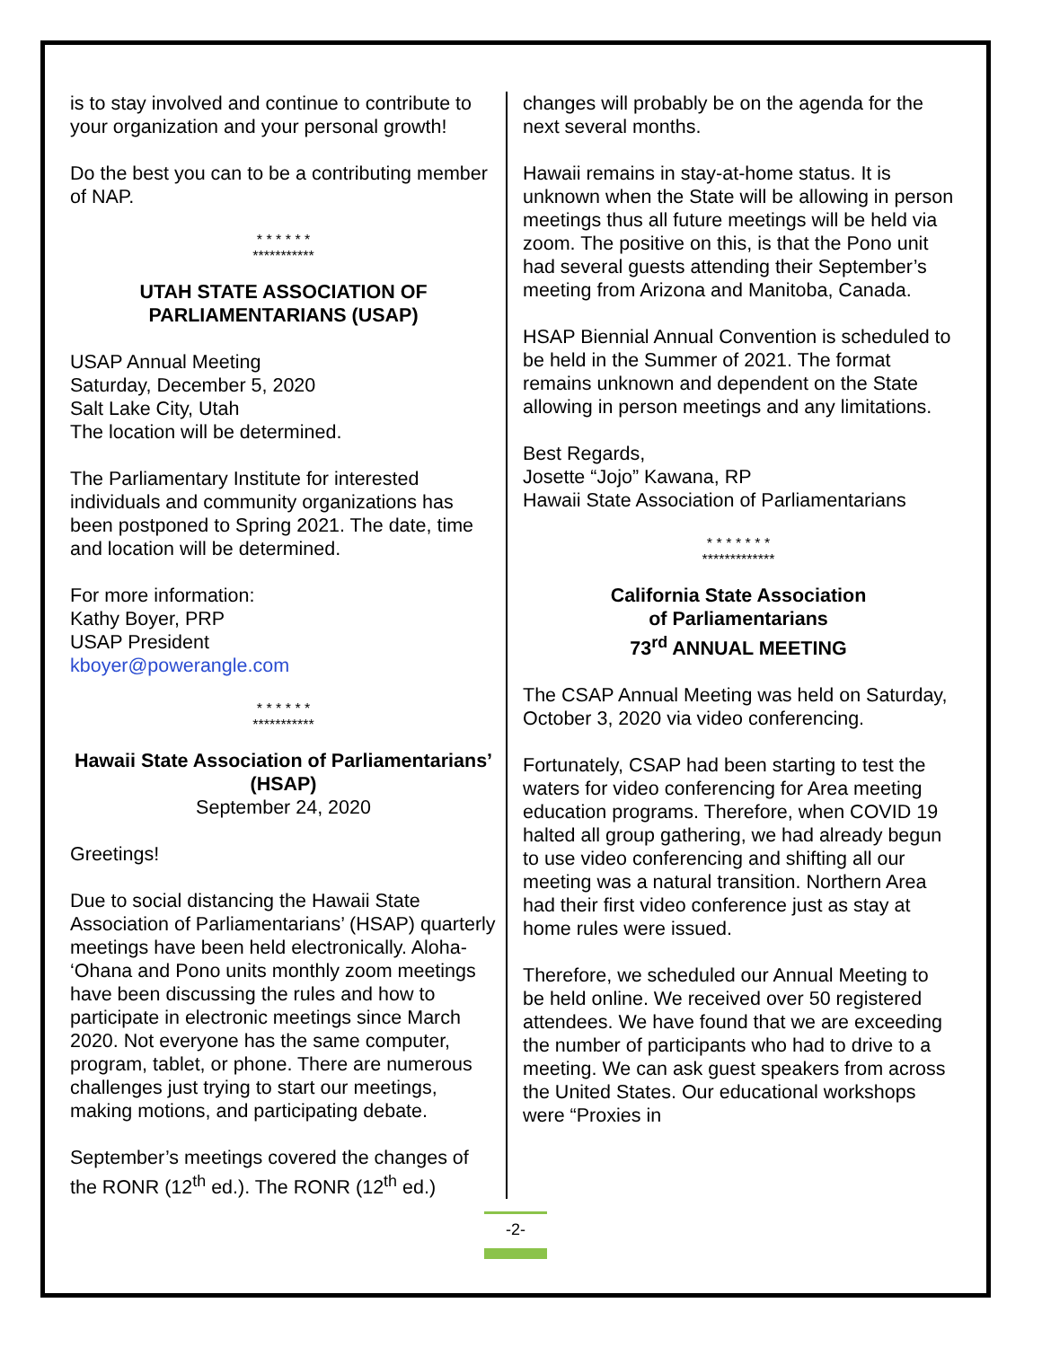is to stay involved and continue to contribute to your organization and your personal growth!
Do the best you can to be a contributing member of NAP.
* * * * * *
***********
UTAH STATE ASSOCIATION OF PARLIAMENTARIANS (USAP)
USAP Annual Meeting
Saturday, December 5, 2020
Salt Lake City, Utah
The location will be determined.
The Parliamentary Institute for interested individuals and community organizations has been postponed to Spring 2021. The date, time and location will be determined.
For more information:
Kathy Boyer, PRP
USAP President
kboyer@powerangle.com
* * * * * *
***********
Hawaii State Association of Parliamentarians’ (HSAP)
September 24, 2020
Greetings!
Due to social distancing the Hawaii State Association of Parliamentarians’ (HSAP) quarterly meetings have been held electronically. Aloha- ‘Ohana and Pono units monthly zoom meetings have been discussing the rules and how to participate in electronic meetings since March 2020. Not everyone has the same computer, program, tablet, or phone. There are numerous challenges just trying to start our meetings, making motions, and participating debate.
September’s meetings covered the changes of the RONR (12<sup>th</sup> ed.). The RONR (12<sup>th</sup> ed.)
changes will probably be on the agenda for the next several months.
Hawaii remains in stay-at-home status. It is unknown when the State will be allowing in person meetings thus all future meetings will be held via zoom. The positive on this, is that the Pono unit had several guests attending their September’s meeting from Arizona and Manitoba, Canada.
HSAP Biennial Annual Convention is scheduled to be held in the Summer of 2021. The format remains unknown and dependent on the State allowing in person meetings and any limitations.
Best Regards,
Josette “Jojo” Kawana, RP
Hawaii State Association of Parliamentarians
* * * * * * *
*************
California State Association
of Parliamentarians
73<sup>rd</sup> ANNUAL MEETING
The CSAP Annual Meeting was held on Saturday, October 3, 2020 via video conferencing.
Fortunately, CSAP had been starting to test the waters for video conferencing for Area meeting education programs. Therefore, when COVID 19 halted all group gathering, we had already begun to use video conferencing and shifting all our meeting was a natural transition. Northern Area had their first video conference just as stay at home rules were issued.
Therefore, we scheduled our Annual Meeting to be held online. We received over 50 registered attendees. We have found that we are exceeding the number of participants who had to drive to a meeting. We can ask guest speakers from across the United States. Our educational workshops were “Proxies in
-2-